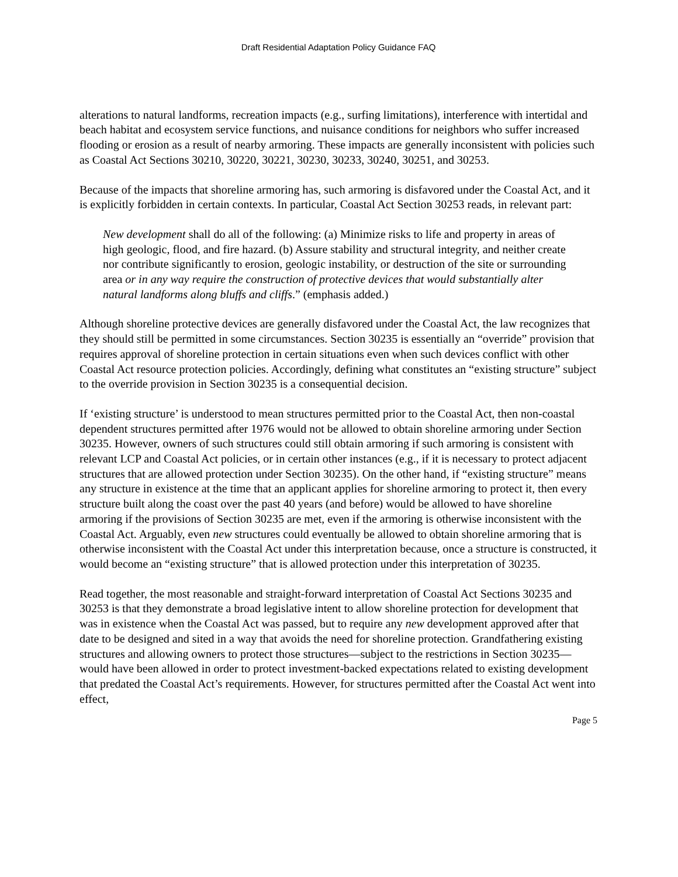Draft Residential Adaptation Policy Guidance FAQ
alterations to natural landforms, recreation impacts (e.g., surfing limitations), interference with intertidal and beach habitat and ecosystem service functions, and nuisance conditions for neighbors who suffer increased flooding or erosion as a result of nearby armoring. These impacts are generally inconsistent with policies such as Coastal Act Sections 30210, 30220, 30221, 30230, 30233, 30240, 30251, and 30253.
Because of the impacts that shoreline armoring has, such armoring is disfavored under the Coastal Act, and it is explicitly forbidden in certain contexts. In particular, Coastal Act Section 30253 reads, in relevant part:
New development shall do all of the following: (a) Minimize risks to life and property in areas of high geologic, flood, and fire hazard. (b) Assure stability and structural integrity, and neither create nor contribute significantly to erosion, geologic instability, or destruction of the site or surrounding area or in any way require the construction of protective devices that would substantially alter natural landforms along bluffs and cliffs.” (emphasis added.)
Although shoreline protective devices are generally disfavored under the Coastal Act, the law recognizes that they should still be permitted in some circumstances. Section 30235 is essentially an “override” provision that requires approval of shoreline protection in certain situations even when such devices conflict with other Coastal Act resource protection policies. Accordingly, defining what constitutes an “existing structure” subject to the override provision in Section 30235 is a consequential decision.
If ‘existing structure’ is understood to mean structures permitted prior to the Coastal Act, then non-coastal dependent structures permitted after 1976 would not be allowed to obtain shoreline armoring under Section 30235. However, owners of such structures could still obtain armoring if such armoring is consistent with relevant LCP and Coastal Act policies, or in certain other instances (e.g., if it is necessary to protect adjacent structures that are allowed protection under Section 30235). On the other hand, if “existing structure” means any structure in existence at the time that an applicant applies for shoreline armoring to protect it, then every structure built along the coast over the past 40 years (and before) would be allowed to have shoreline armoring if the provisions of Section 30235 are met, even if the armoring is otherwise inconsistent with the Coastal Act. Arguably, even new structures could eventually be allowed to obtain shoreline armoring that is otherwise inconsistent with the Coastal Act under this interpretation because, once a structure is constructed, it would become an “existing structure” that is allowed protection under this interpretation of 30235.
Read together, the most reasonable and straight-forward interpretation of Coastal Act Sections 30235 and 30253 is that they demonstrate a broad legislative intent to allow shoreline protection for development that was in existence when the Coastal Act was passed, but to require any new development approved after that date to be designed and sited in a way that avoids the need for shoreline protection. Grandfathering existing structures and allowing owners to protect those structures—subject to the restrictions in Section 30235—would have been allowed in order to protect investment-backed expectations related to existing development that predated the Coastal Act’s requirements. However, for structures permitted after the Coastal Act went into effect,
Page 5